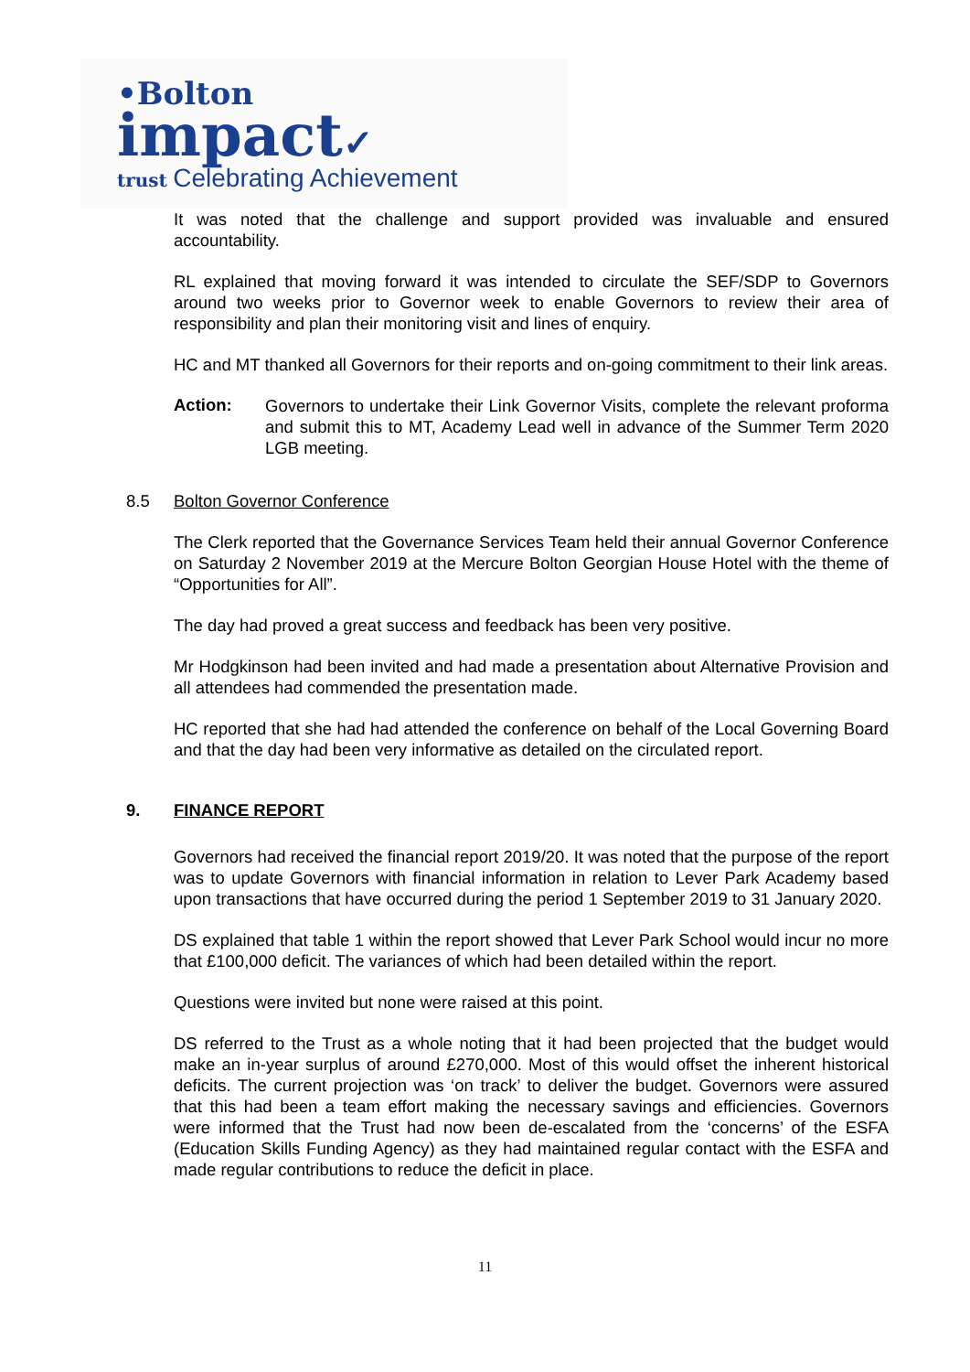•Bolton
impact✓
trust Celebrating Achievement
It was noted that the challenge and support provided was invaluable and ensured accountability.
RL explained that moving forward it was intended to circulate the SEF/SDP to Governors around two weeks prior to Governor week to enable Governors to review their area of responsibility and plan their monitoring visit and lines of enquiry.
HC and MT thanked all Governors for their reports and on-going commitment to their link areas.
Action:
Governors to undertake their Link Governor Visits, complete the relevant proforma and submit this to MT, Academy Lead well in advance of the Summer Term 2020 LGB meeting.
8.5 Bolton Governor Conference
The Clerk reported that the Governance Services Team held their annual Governor Conference on Saturday 2 November 2019 at the Mercure Bolton Georgian House Hotel with the theme of “Opportunities for All”.
The day had proved a great success and feedback has been very positive.
Mr Hodgkinson had been invited and had made a presentation about Alternative Provision and all attendees had commended the presentation made.
HC reported that she had had attended the conference on behalf of the Local Governing Board and that the day had been very informative as detailed on the circulated report.
9. FINANCE REPORT
Governors had received the financial report 2019/20. It was noted that the purpose of the report was to update Governors with financial information in relation to Lever Park Academy based upon transactions that have occurred during the period 1 September 2019 to 31 January 2020.
DS explained that table 1 within the report showed that Lever Park School would incur no more that £100,000 deficit. The variances of which had been detailed within the report.
Questions were invited but none were raised at this point.
DS referred to the Trust as a whole noting that it had been projected that the budget would make an in-year surplus of around £270,000. Most of this would offset the inherent historical deficits. The current projection was ‘on track’ to deliver the budget. Governors were assured that this had been a team effort making the necessary savings and efficiencies. Governors were informed that the Trust had now been de-escalated from the ‘concerns’ of the ESFA (Education Skills Funding Agency) as they had maintained regular contact with the ESFA and made regular contributions to reduce the deficit in place.
11